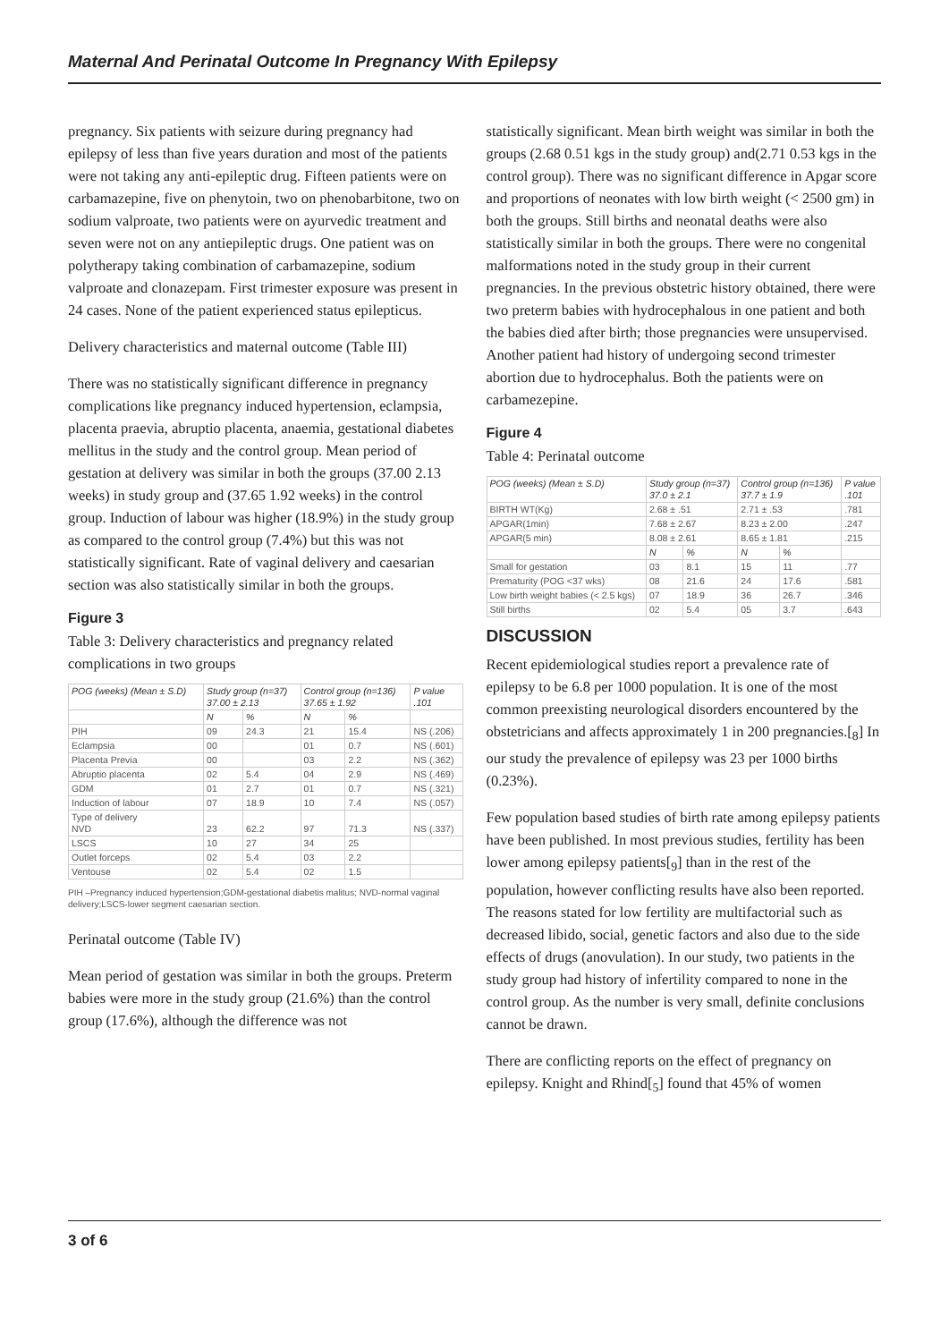Maternal And Perinatal Outcome In Pregnancy With Epilepsy
pregnancy. Six patients with seizure during pregnancy had epilepsy of less than five years duration and most of the patients were not taking any anti-epileptic drug. Fifteen patients were on carbamazepine, five on phenytoin, two on phenobarbitone, two on sodium valproate, two patients were on ayurvedic treatment and seven were not on any antiepileptic drugs. One patient was on polytherapy taking combination of carbamazepine, sodium valproate and clonazepam. First trimester exposure was present in 24 cases. None of the patient experienced status epilepticus.
Delivery characteristics and maternal outcome (Table III)
There was no statistically significant difference in pregnancy complications like pregnancy induced hypertension, eclampsia, placenta praevia, abruptio placenta, anaemia, gestational diabetes mellitus in the study and the control group. Mean period of gestation at delivery was similar in both the groups (37.00 2.13 weeks) in study group and (37.65 1.92 weeks) in the control group. Induction of labour was higher (18.9%) in the study group as compared to the control group (7.4%) but this was not statistically significant. Rate of vaginal delivery and caesarian section was also statistically similar in both the groups.
Figure 3
Table 3: Delivery characteristics and pregnancy related complications in two groups
| POG (weeks) (Mean ± S.D) | Study group (n=37) 37.00 ± 2.13 | | Control group (n=136) 37.65 ± 1.92 | | P value .101 |
| --- | --- | --- | --- | --- | --- |
| | N | % | N | % | |
| PIH | 09 | 24.3 | 21 | 15.4 | NS (.206) |
| Eclampsia | 00 | | 01 | 0.7 | NS (.601) |
| Placenta Previa | 00 | | 03 | 2.2 | NS (.362) |
| Abruptio placenta | 02 | 5.4 | 04 | 2.9 | NS (.469) |
| GDM | 01 | 2.7 | 01 | 0.7 | NS (.321) |
| Induction of labour | 07 | 18.9 | 10 | 7.4 | NS (.057) |
| Type of delivery NVD | 23 | 62.2 | 97 | 71.3 | NS (.337) |
| LSCS | 10 | 27 | 34 | 25 | |
| Outlet forceps | 02 | 5.4 | 03 | 2.2 | |
| Ventouse | 02 | 5.4 | 02 | 1.5 | |
PIH –Pregnancy induced hypertension;GDM-gestational diabetis malitus; NVD-normal vaginal delivery;LSCS-lower segment caesarian section.
Perinatal outcome (Table IV)
Mean period of gestation was similar in both the groups. Preterm babies were more in the study group (21.6%) than the control group (17.6%), although the difference was not
statistically significant. Mean birth weight was similar in both the groups (2.68 0.51 kgs in the study group) and(2.71 0.53 kgs in the control group). There was no significant difference in Apgar score and proportions of neonates with low birth weight (< 2500 gm) in both the groups. Still births and neonatal deaths were also statistically similar in both the groups. There were no congenital malformations noted in the study group in their current pregnancies. In the previous obstetric history obtained, there were two preterm babies with hydrocephalous in one patient and both the babies died after birth; those pregnancies were unsupervised. Another patient had history of undergoing second trimester abortion due to hydrocephalus. Both the patients were on carbamezepine.
Figure 4
Table 4: Perinatal outcome
| POG (weeks) (Mean ± S.D) | Study group (n=37) 37.0 ± 2.1 | | Control group (n=136) 37.7 ± 1.9 | | P value .101 |
| --- | --- | --- | --- | --- | --- |
| BIRTH WT(Kg) | 2.68 ± .51 | | 2.71 ± .53 | | .781 |
| APGAR(1min) | 7.68 ± 2.67 | | 8.23 ± 2.00 | | .247 |
| APGAR(5 min) | 8.08 ± 2.61 | | 8.65 ± 1.81 | | .215 |
| | N | % | N | % | |
| Small for gestation | 03 | 8.1 | 15 | 11 | .77 |
| Prematurity (POG <37 wks) | 08 | 21.6 | 24 | 17.6 | .581 |
| Low birth weight babies (< 2.5 kgs) | 07 | 18.9 | 36 | 26.7 | .346 |
| Still births | 02 | 5.4 | 05 | 3.7 | .643 |
DISCUSSION
Recent epidemiological studies report a prevalence rate of epilepsy to be 6.8 per 1000 population. It is one of the most common preexisting neurological disorders encountered by the obstetricians and affects approximately 1 in 200 pregnancies.[<sub>8</sub>] In our study the prevalence of epilepsy was 23 per 1000 births (0.23%).
Few population based studies of birth rate among epilepsy patients have been published. In most previous studies, fertility has been lower among epilepsy patients[<sub>9</sub>] than in the rest of the population, however conflicting results have also been reported. The reasons stated for low fertility are multifactorial such as decreased libido, social, genetic factors and also due to the side effects of drugs (anovulation). In our study, two patients in the study group had history of infertility compared to none in the control group. As the number is very small, definite conclusions cannot be drawn.
There are conflicting reports on the effect of pregnancy on epilepsy. Knight and Rhind[<sub>5</sub>] found that 45% of women
3 of 6